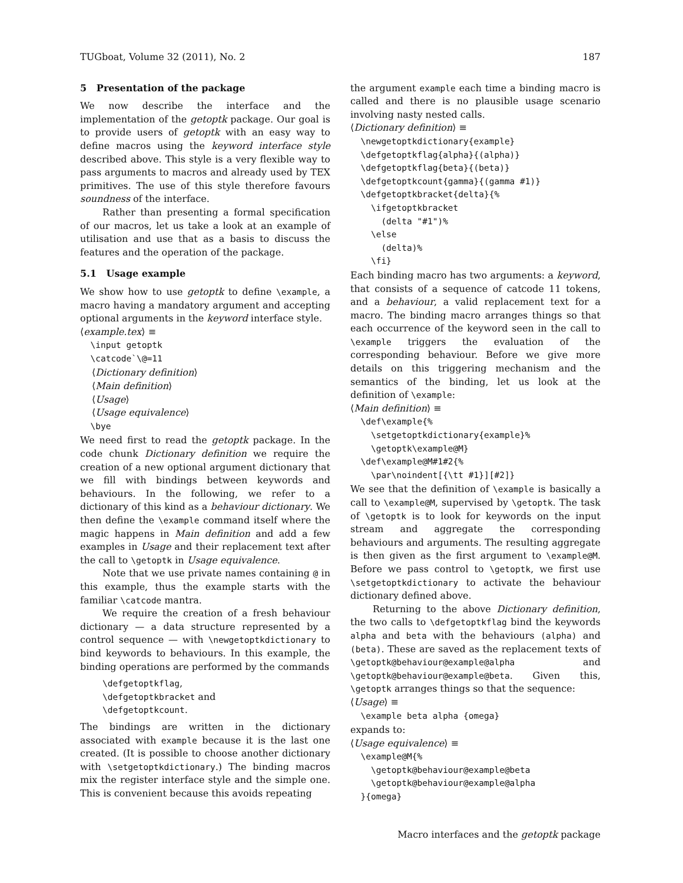TUGboat, Volume 32 (2011), No. 2 187
5 Presentation of the package
We now describe the interface and the implementation of the getoptk package. Our goal is to provide users of getoptk with an easy way to define macros using the keyword interface style described above. This style is a very flexible way to pass arguments to macros and already used by TEX primitives. The use of this style therefore favours soundness of the interface.
Rather than presenting a formal specification of our macros, let us take a look at an example of utilisation and use that as a basis to discuss the features and the operation of the package.
5.1 Usage example
We show how to use getoptk to define \example, a macro having a mandatory argument and accepting optional arguments in the keyword interface style.
⟨example.tex⟩ ≡
\input getoptk \catcode`\@=11
⟨Dictionary definition⟩
⟨Main definition⟩
⟨Usage⟩
⟨Usage equivalence⟩
\bye
We need first to read the getoptk package. In the code chunk Dictionary definition we require the creation of a new optional argument dictionary that we fill with bindings between keywords and behaviours. In the following, we refer to a dictionary of this kind as a behaviour dictionary. We then define the \example command itself where the magic happens in Main definition and add a few examples in Usage and their replacement text after the call to \getoptk in Usage equivalence.
Note that we use private names containing @ in this example, thus the example starts with the familiar \catcode mantra.
We require the creation of a fresh behaviour dictionary — a data structure represented by a control sequence — with \newgetoptkdictionary to bind keywords to behaviours. In this example, the binding operations are performed by the commands
\defgetoptkflag,
\defgetoptkbracket and
\defgetoptkcount.
The bindings are written in the dictionary associated with example because it is the last one created. (It is possible to choose another dictionary with \setgetoptkdictionary.) The binding macros mix the register interface style and the simple one. This is convenient because this avoids repeating
the argument example each time a binding macro is called and there is no plausible usage scenario involving nasty nested calls.
⟨Dictionary definition⟩ ≡
\newgetoptkdictionary{example} \defgetoptkflag{alpha}{(alpha)} \defgetoptkflag{beta}{(beta)} \defgetoptkcount{gamma}{(gamma #1)} \defgetoptkbracket{delta}{% \ifgetoptkbracket (delta "#1")% \else (delta)% \fi}
Each binding macro has two arguments: a keyword, that consists of a sequence of catcode 11 tokens, and a behaviour, a valid replacement text for a macro. The binding macro arranges things so that each occurrence of the keyword seen in the call to \example triggers the evaluation of the corresponding behaviour. Before we give more details on this triggering mechanism and the semantics of the binding, let us look at the definition of \example:
⟨Main definition⟩ ≡
\def\example{% \setgetoptkdictionary{example}% \getoptk\example@M} \def\example@M#1#2{% \par\noindent[{\tt #1}][#2]}
We see that the definition of \example is basically a call to \example@M, supervised by \getoptk. The task of \getoptk is to look for keywords on the input stream and aggregate the corresponding behaviours and arguments. The resulting aggregate is then given as the first argument to \example@M. Before we pass control to \getoptk, we first use \setgetoptkdictionary to activate the behaviour dictionary defined above.
Returning to the above Dictionary definition, the two calls to \defgetoptkflag bind the keywords alpha and beta with the behaviours (alpha) and (beta). These are saved as the replacement texts of \getoptk@behaviour@example@alpha and \getoptk@behaviour@example@beta. Given this, \getoptk arranges things so that the sequence:
⟨Usage⟩ ≡
\example beta alpha {omega}
expands to:
⟨Usage equivalence⟩ ≡
\example@M{% \getoptk@behaviour@example@beta \getoptk@behaviour@example@alpha }{omega}
Macro interfaces and the getoptk package